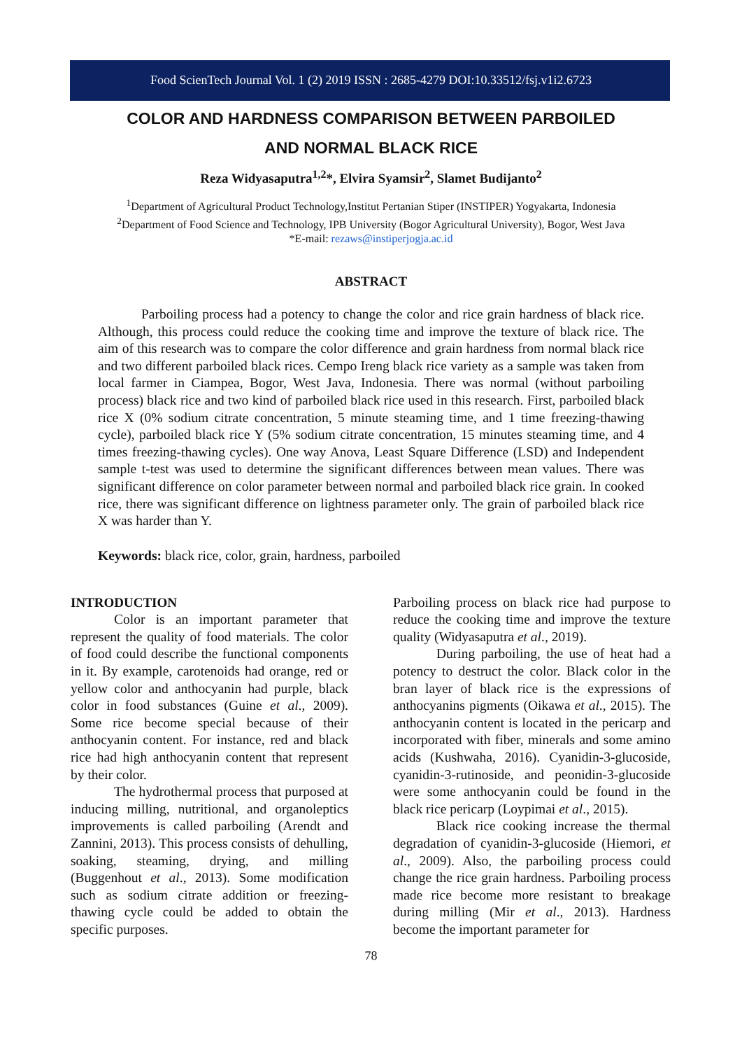Food ScienTech Journal Vol. 1 (2) 2019 ISSN : 2685-4279 DOI:10.33512/fsj.v1i2.6723
COLOR AND HARDNESS COMPARISON BETWEEN PARBOILED
AND NORMAL BLACK RICE
Reza Widyasaputra<sup>1,2</sup>*, Elvira Syamsir<sup>2</sup>, Slamet Budijanto<sup>2</sup>
<sup>1</sup> Department of Agricultural Product Technology,Institut Pertanian Stiper (INSTIPER) Yogyakarta, Indonesia
<sup>2</sup> Department of Food Science and Technology, IPB University (Bogor Agricultural University), Bogor, West Java
*E-mail: rezaws@instiperjogja.ac.id
ABSTRACT
Parboiling process had a potency to change the color and rice grain hardness of black rice. Although, this process could reduce the cooking time and improve the texture of black rice. The aim of this research was to compare the color difference and grain hardness from normal black rice and two different parboiled black rices. Cempo Ireng black rice variety as a sample was taken from local farmer in Ciampea, Bogor, West Java, Indonesia. There was normal (without parboiling process) black rice and two kind of parboiled black rice used in this research. First, parboiled black rice X (0% sodium citrate concentration, 5 minute steaming time, and 1 time freezing-thawing cycle), parboiled black rice Y (5% sodium citrate concentration, 15 minutes steaming time, and 4 times freezing-thawing cycles). One way Anova, Least Square Difference (LSD) and Independent sample t-test was used to determine the significant differences between mean values. There was significant difference on color parameter between normal and parboiled black rice grain. In cooked rice, there was significant difference on lightness parameter only. The grain of parboiled black rice X was harder than Y.
Keywords: black rice, color, grain, hardness, parboiled
INTRODUCTION
Color is an important parameter that represent the quality of food materials. The color of food could describe the functional components in it. By example, carotenoids had orange, red or yellow color and anthocyanin had purple, black color in food substances (Guine et al., 2009). Some rice become special because of their anthocyanin content. For instance, red and black rice had high anthocyanin content that represent by their color.
The hydrothermal process that purposed at inducing milling, nutritional, and organoleptics improvements is called parboiling (Arendt and Zannini, 2013). This process consists of dehulling, soaking, steaming, drying, and milling (Buggenhout et al., 2013). Some modification such as sodium citrate addition or freezing-thawing cycle could be added to obtain the specific purposes.
Parboiling process on black rice had purpose to reduce the cooking time and improve the texture quality (Widyasaputra et al., 2019).
During parboiling, the use of heat had a potency to destruct the color. Black color in the bran layer of black rice is the expressions of anthocyanins pigments (Oikawa et al., 2015). The anthocyanin content is located in the pericarp and incorporated with fiber, minerals and some amino acids (Kushwaha, 2016). Cyanidin-3-glucoside, cyanidin-3-rutinoside, and peonidin-3-glucoside were some anthocyanin could be found in the black rice pericarp (Loypimai et al., 2015).
Black rice cooking increase the thermal degradation of cyanidin-3-glucoside (Hiemori, et al., 2009). Also, the parboiling process could change the rice grain hardness. Parboiling process made rice become more resistant to breakage during milling (Mir et al., 2013). Hardness become the important parameter for
78